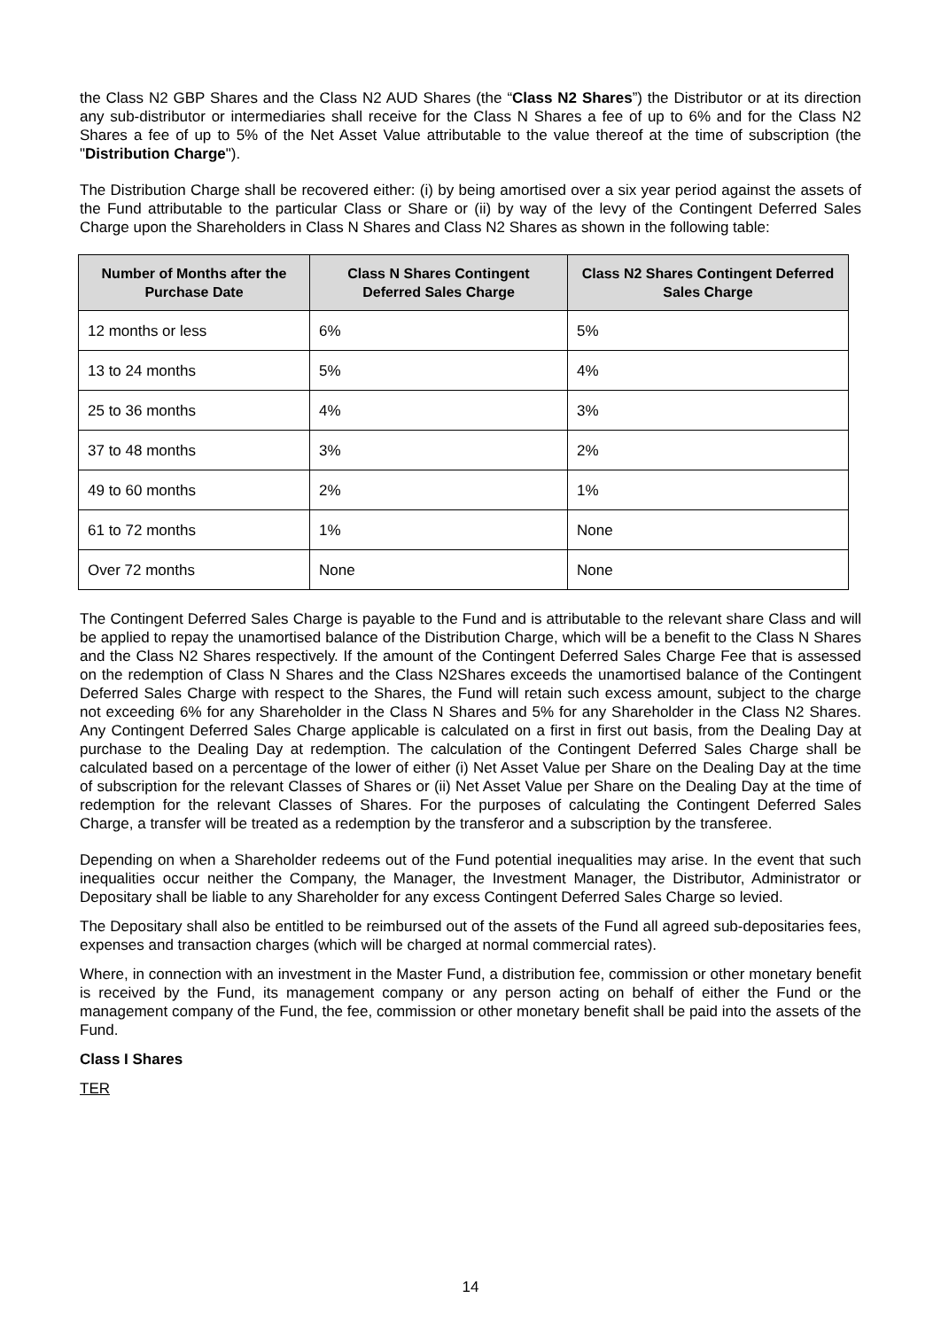the Class N2 GBP Shares and the Class N2 AUD Shares (the “Class N2 Shares”) the Distributor or at its direction any sub-distributor or intermediaries shall receive for the Class N Shares a fee of up to 6% and for the Class N2 Shares a fee of up to 5% of the Net Asset Value attributable to the value thereof at the time of subscription (the "Distribution Charge").
The Distribution Charge shall be recovered either: (i) by being amortised over a six year period against the assets of the Fund attributable to the particular Class or Share or (ii) by way of the levy of the Contingent Deferred Sales Charge upon the Shareholders in Class N Shares and Class N2 Shares as shown in the following table:
| Number of Months after the Purchase Date | Class N Shares Contingent Deferred Sales Charge | Class N2 Shares Contingent Deferred Sales Charge |
| --- | --- | --- |
| 12 months or less | 6% | 5% |
| 13 to 24 months | 5% | 4% |
| 25 to 36 months | 4% | 3% |
| 37 to 48 months | 3% | 2% |
| 49 to 60 months | 2% | 1% |
| 61 to 72 months | 1% | None |
| Over 72 months | None | None |
The Contingent Deferred Sales Charge is payable to the Fund and is attributable to the relevant share Class and will be applied to repay the unamortised balance of the Distribution Charge, which will be a benefit to the Class N Shares and the Class N2 Shares respectively. If the amount of the Contingent Deferred Sales Charge Fee that is assessed on the redemption of Class N Shares and the Class N2Shares exceeds the unamortised balance of the Contingent Deferred Sales Charge with respect to the Shares, the Fund will retain such excess amount, subject to the charge not exceeding 6% for any Shareholder in the Class N Shares and 5% for any Shareholder in the Class N2 Shares. Any Contingent Deferred Sales Charge applicable is calculated on a first in first out basis, from the Dealing Day at purchase to the Dealing Day at redemption. The calculation of the Contingent Deferred Sales Charge shall be calculated based on a percentage of the lower of either (i) Net Asset Value per Share on the Dealing Day at the time of subscription for the relevant Classes of Shares or (ii) Net Asset Value per Share on the Dealing Day at the time of redemption for the relevant Classes of Shares. For the purposes of calculating the Contingent Deferred Sales Charge, a transfer will be treated as a redemption by the transferor and a subscription by the transferee.
Depending on when a Shareholder redeems out of the Fund potential inequalities may arise. In the event that such inequalities occur neither the Company, the Manager, the Investment Manager, the Distributor, Administrator or Depositary shall be liable to any Shareholder for any excess Contingent Deferred Sales Charge so levied.
The Depositary shall also be entitled to be reimbursed out of the assets of the Fund all agreed sub-depositaries fees, expenses and transaction charges (which will be charged at normal commercial rates).
Where, in connection with an investment in the Master Fund, a distribution fee, commission or other monetary benefit is received by the Fund, its management company or any person acting on behalf of either the Fund or the management company of the Fund, the fee, commission or other monetary benefit shall be paid into the assets of the Fund.
Class I Shares
TER
14